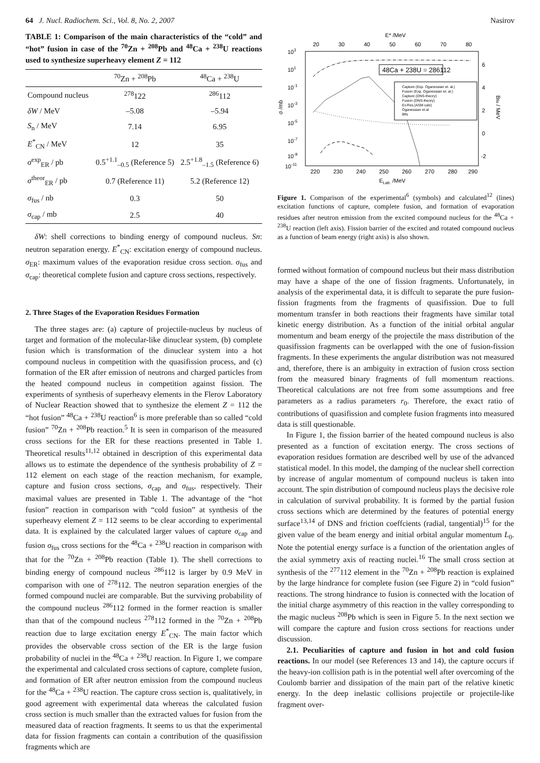64 J. Nucl. Radiochem. Sci., Vol. 8, No. 2, 2007 Nasirov
TABLE 1: Comparison of the main characteristics of the “cold” and “hot” fusion in case of the <sup>70</sup>Zn + <sup>208</sup>Pb and <sup>48</sup>Ca + <sup>238</sup>U reactions used to synthesize superheavy element Z = 112
| | <sup>70</sup>Zn + <sup>208</sup>Pb | <sup>48</sup>Ca + <sup>238</sup>U |
| --- | --- | --- |
| Compound nucleus | <sup>278</sup> 122 | <sup>286</sup> 112 |
| δW / MeV | –5.08 | –5.94 |
| S<sub>n</sub> / MeV | 7.14 | 6.95 |
| E<sup>*</sup><sub>CN</sub> / MeV | 12 | 35 |
| σ<sup>exp</sup><sub>ER</sub> / pb | 0.5<sup>+1.1</sup><sub>–0.5</sub> (Reference 5) | 2.5<sup>+1.8</sup><sub>–1.5</sub> (Reference 6) |
| σ<sup>theor</sup><sub>ER</sub> / pb | 0.7 (Reference 11) | 5.2 (Reference 12) |
| σ<sub>fus</sub> / nb | 0.3 | 50 |
| σ<sub>cap</sub> / mb | 2.5 | 40 |
δW: shell corrections to binding energy of compound nucleus. Sn: neutron separation energy. E<sup>*</sup><sub>CN</sub>: excitation energy of compound nucleus. σ<sub>ER</sub>: maximum values of the evaporation residue cross section. σ<sub>fus</sub> and σ<sub>cap</sub>: theoretical complete fusion and capture cross sections, respectively.
2. Three Stages of the Evaporation Residues Formation
The three stages are: (a) capture of projectile-nucleus by nucleus of target and formation of the molecular-like dinuclear system, (b) complete fusion which is transformation of the dinuclear system into a hot compound nucleus in competition with the quasifission process, and (c) formation of the ER after emission of neutrons and charged particles from the heated compound nucleus in competition against fission. The experiments of synthesis of superheavy elements in the Flerov Laboratory of Nuclear Reaction showed that to synthesize the element Z = 112 the “hot fusion” <sup>48</sup>Ca + <sup>238</sup>U reaction<sup>6</sup> is more preferable than so called “cold fusion” <sup>70</sup>Zn + <sup>208</sup>Pb reaction.<sup>5</sup> It is seen in comparison of the measured cross sections for the ER for these reactions presented in Table 1. Theoretical results<sup>11,12</sup> obtained in description of this experimental data allows us to estimate the dependence of the synthesis probability of Z = 112 element on each stage of the reaction mechanism, for example, capture and fusion cross sections, σ<sub>cap</sub> and σ<sub>fus</sub>, respectively. Their maximal values are presented in Table 1. The advantage of the “hot fusion” reaction in comparison with “cold fusion” at synthesis of the superheavy element Z = 112 seems to be clear according to experimental data. It is explained by the calculated larger values of capture σ<sub>cap</sub> and fusion σ<sub>fus</sub> cross sections for the <sup>48</sup>Ca + <sup>238</sup>U reaction in comparison with that for the <sup>70</sup>Zn + <sup>208</sup>Pb reaction (Table 1). The shell corrections to binding energy of compound nucleus <sup>286</sup>112 is larger by 0.9 MeV in comparison with one of <sup>278</sup>112. The neutron separation energies of the formed compound nuclei are comparable. But the surviving probability of the compound nucleus <sup>286</sup>112 formed in the former reaction is smaller than that of the compound nucleus <sup>278</sup>112 formed in the <sup>70</sup>Zn + <sup>208</sup>Pb reaction due to large excitation energy E<sup>*</sup><sub>CN</sub>. The main factor which provides the observable cross section of the ER is the large fusion probability of nuclei in the <sup>48</sup>Ca + <sup>238</sup>U reaction. In Figure 1, we compare the experimental and calculated cross sections of capture, complete fusion, and formation of ER after neutron emission from the compound nucleus for the <sup>48</sup>Ca + <sup>238</sup>U reaction. The capture cross section is, qualitatively, in good agreement with experimental data whereas the calculated fusion cross section is much smaller than the extracted values for fusion from the measured data of reaction fragments. It seems to us that the experimental data for fission fragments can contain a contribution of the quasifission fragments which are
E* /MeV
20
30
40
50
60
70
80
220
230
240
250
260
270
280
290
ELab. /MeV
103
101
10-1
10-3
10-5
10-7
10-9
10-11
σ /mb
6
4
2
0
-2
Bfis / MeV
48Ca + 238U = 286112
Capture (Exp. Oganessian et. al.)
Fusion (Exp. Oganessian et. al.)
Capture (DNS-theory)
Fusion (DNS-theory)
Ev.Res.(ASM-calc)
Oganessian et al
Bfis
Figure 1. Comparison of the experimental<sup>6</sup> (symbols) and calculated<sup>12</sup> (lines) excitation functions of capture, complete fusion, and formation of evaporation residues after neutron emission from the excited compound nucleus for the <sup>48</sup>Ca + <sup>238</sup>U reaction (left axis). Fission barrier of the excited and rotated compound nucleus as a function of beam energy (right axis) is also shown.
formed without formation of compound nucleus but their mass distribution may have a shape of the one of fission fragments. Unfortunately, in analysis of the experimental data, it is diffcult to separate the pure fusion-fission fragments from the fragments of quasifission. Due to full momentum transfer in both reactions their fragments have similar total kinetic energy distribution. As a function of the initial orbital angular momentum and beam energy of the projectile the mass distribution of the quasifission fragments can be overlapped with the one of fusion-fission fragments. In these experiments the angular distribution was not measured and, therefore, there is an ambiguity in extraction of fusion cross section from the measured binary fragments of full momentum reactions. Theoretical calculations are not free from some assumptions and free parameters as a radius parameters r<sub>0</sub>. Therefore, the exact ratio of contributions of quasifission and complete fusion fragments into measured data is still questionable.
In Figure 1, the fission barrier of the heated compound nucleus is also presented as a function of excitation energy. The cross sections of evaporation residues formation are described well by use of the advanced statistical model. In this model, the damping of the nuclear shell correction by increase of angular momentum of compound nucleus is taken into account. The spin distribution of compound nucleus plays the decisive role in calculation of survival probability. It is formed by the partial fusion cross sections which are determined by the features of potential energy surface<sup>13,14</sup> of DNS and friction coeffcients (radial, tangential)<sup>15</sup> for the given value of the beam energy and initial orbital angular momentum L<sub>0</sub>. Note the potential energy surface is a function of the orientation angles of the axial symmetry axis of reacting nuclei.<sup>16</sup> The small cross section at synthesis of the <sup>277</sup>112 element in the <sup>70</sup>Zn + <sup>208</sup>Pb reaction is explained by the large hindrance for complete fusion (see Figure 2) in “cold fusion” reactions. The strong hindrance to fusion is connected with the location of the initial charge asymmetry of this reaction in the valley corresponding to the magic nucleus <sup>208</sup>Pb which is seen in Figure 5. In the next section we will compare the capture and fusion cross sections for reactions under discussion.
2.1. Peculiarities of capture and fusion in hot and cold fusion reactions. In our model (see References 13 and 14), the capture occurs if the heavy-ion collision path is in the potential well after overcoming of the Coulomb barrier and dissipation of the main part of the relative kinetic energy. In the deep inelastic collisions projectile or projectile-like fragment over-